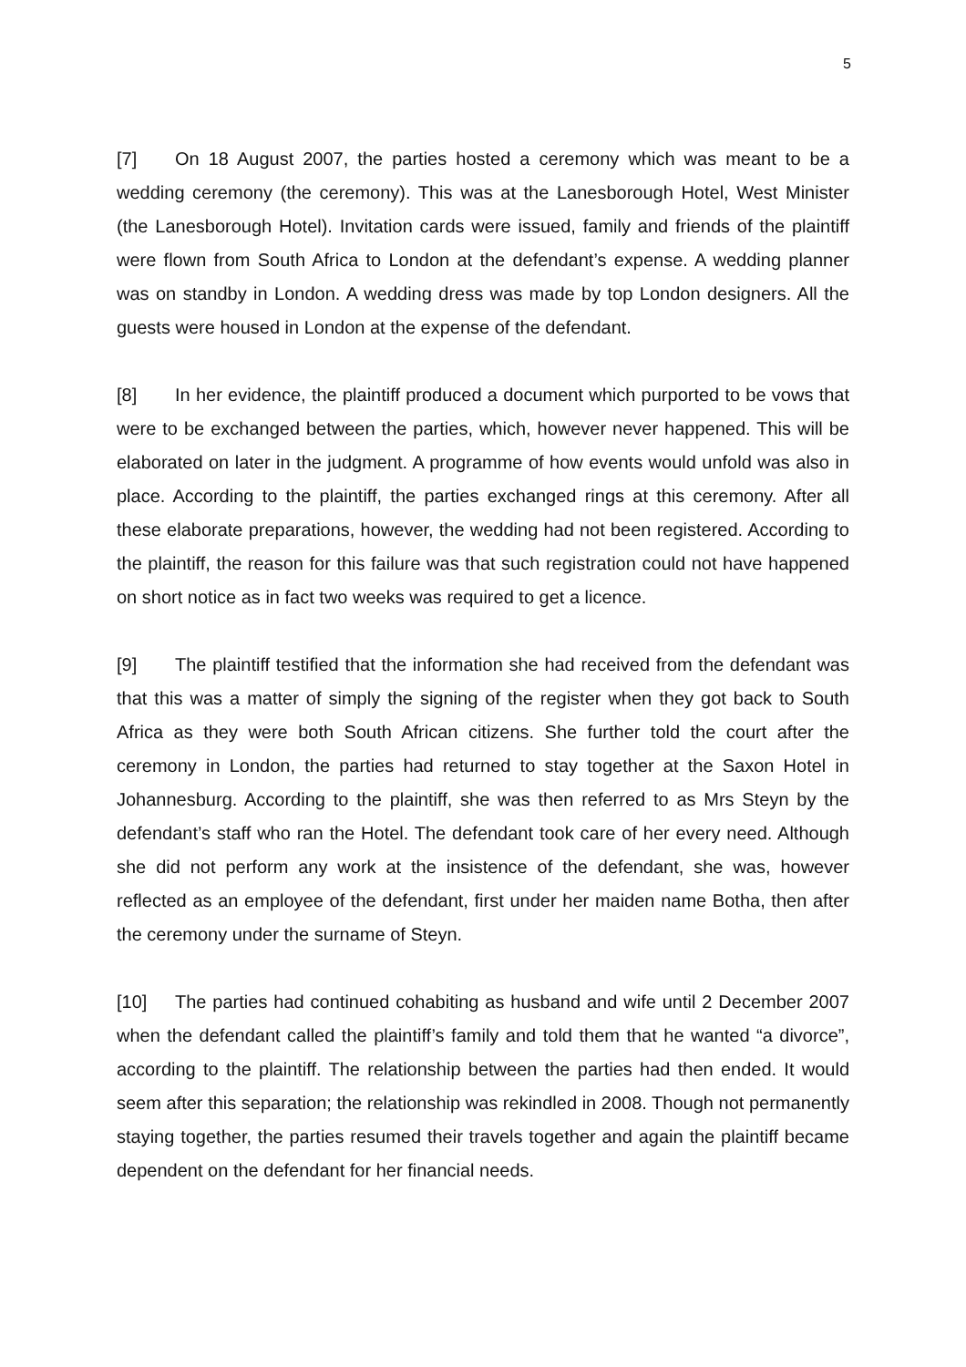5
[7] On 18 August 2007, the parties hosted a ceremony which was meant to be a wedding ceremony (the ceremony). This was at the Lanesborough Hotel, West Minister (the Lanesborough Hotel). Invitation cards were issued, family and friends of the plaintiff were flown from South Africa to London at the defendant’s expense. A wedding planner was on standby in London. A wedding dress was made by top London designers. All the guests were housed in London at the expense of the defendant.
[8] In her evidence, the plaintiff produced a document which purported to be vows that were to be exchanged between the parties, which, however never happened. This will be elaborated on later in the judgment. A programme of how events would unfold was also in place. According to the plaintiff, the parties exchanged rings at this ceremony. After all these elaborate preparations, however, the wedding had not been registered. According to the plaintiff, the reason for this failure was that such registration could not have happened on short notice as in fact two weeks was required to get a licence.
[9] The plaintiff testified that the information she had received from the defendant was that this was a matter of simply the signing of the register when they got back to South Africa as they were both South African citizens. She further told the court after the ceremony in London, the parties had returned to stay together at the Saxon Hotel in Johannesburg. According to the plaintiff, she was then referred to as Mrs Steyn by the defendant’s staff who ran the Hotel. The defendant took care of her every need. Although she did not perform any work at the insistence of the defendant, she was, however reflected as an employee of the defendant, first under her maiden name Botha, then after the ceremony under the surname of Steyn.
[10] The parties had continued cohabiting as husband and wife until 2 December 2007 when the defendant called the plaintiff’s family and told them that he wanted “a divorce”, according to the plaintiff. The relationship between the parties had then ended. It would seem after this separation; the relationship was rekindled in 2008. Though not permanently staying together, the parties resumed their travels together and again the plaintiff became dependent on the defendant for her financial needs.